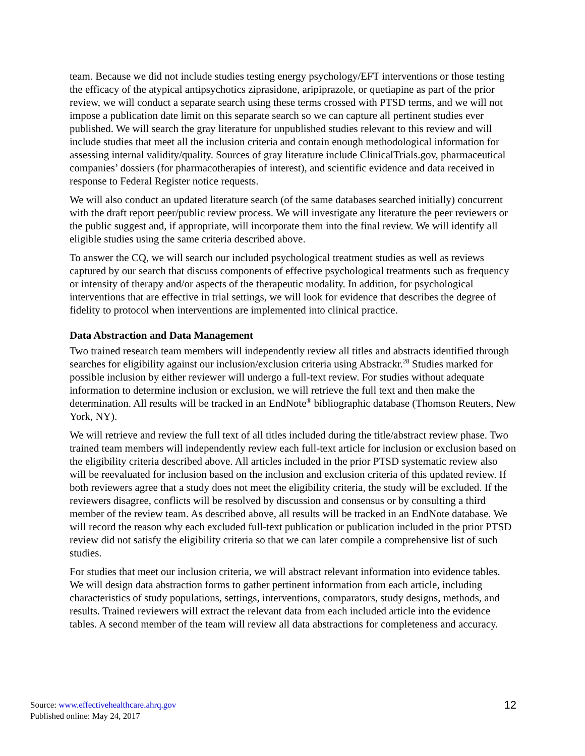team. Because we did not include studies testing energy psychology/EFT interventions or those testing the efficacy of the atypical antipsychotics ziprasidone, aripiprazole, or quetiapine as part of the prior review, we will conduct a separate search using these terms crossed with PTSD terms, and we will not impose a publication date limit on this separate search so we can capture all pertinent studies ever published. We will search the gray literature for unpublished studies relevant to this review and will include studies that meet all the inclusion criteria and contain enough methodological information for assessing internal validity/quality. Sources of gray literature include ClinicalTrials.gov, pharmaceutical companies’ dossiers (for pharmacotherapies of interest), and scientific evidence and data received in response to Federal Register notice requests.
We will also conduct an updated literature search (of the same databases searched initially) concurrent with the draft report peer/public review process. We will investigate any literature the peer reviewers or the public suggest and, if appropriate, will incorporate them into the final review. We will identify all eligible studies using the same criteria described above.
To answer the CQ, we will search our included psychological treatment studies as well as reviews captured by our search that discuss components of effective psychological treatments such as frequency or intensity of therapy and/or aspects of the therapeutic modality. In addition, for psychological interventions that are effective in trial settings, we will look for evidence that describes the degree of fidelity to protocol when interventions are implemented into clinical practice.
Data Abstraction and Data Management
Two trained research team members will independently review all titles and abstracts identified through searches for eligibility against our inclusion/exclusion criteria using Abstrackr.<sup>28</sup> Studies marked for possible inclusion by either reviewer will undergo a full-text review. For studies without adequate information to determine inclusion or exclusion, we will retrieve the full text and then make the determination. All results will be tracked in an EndNote<sup>®</sup> bibliographic database (Thomson Reuters, New York, NY).
We will retrieve and review the full text of all titles included during the title/abstract review phase. Two trained team members will independently review each full-text article for inclusion or exclusion based on the eligibility criteria described above. All articles included in the prior PTSD systematic review also will be reevaluated for inclusion based on the inclusion and exclusion criteria of this updated review. If both reviewers agree that a study does not meet the eligibility criteria, the study will be excluded. If the reviewers disagree, conflicts will be resolved by discussion and consensus or by consulting a third member of the review team. As described above, all results will be tracked in an EndNote database. We will record the reason why each excluded full-text publication or publication included in the prior PTSD review did not satisfy the eligibility criteria so that we can later compile a comprehensive list of such studies.
For studies that meet our inclusion criteria, we will abstract relevant information into evidence tables. We will design data abstraction forms to gather pertinent information from each article, including characteristics of study populations, settings, interventions, comparators, study designs, methods, and results. Trained reviewers will extract the relevant data from each included article into the evidence tables. A second member of the team will review all data abstractions for completeness and accuracy.
Source: www.effectivehealthcare.ahrq.gov
Published online: May 24, 2017
12